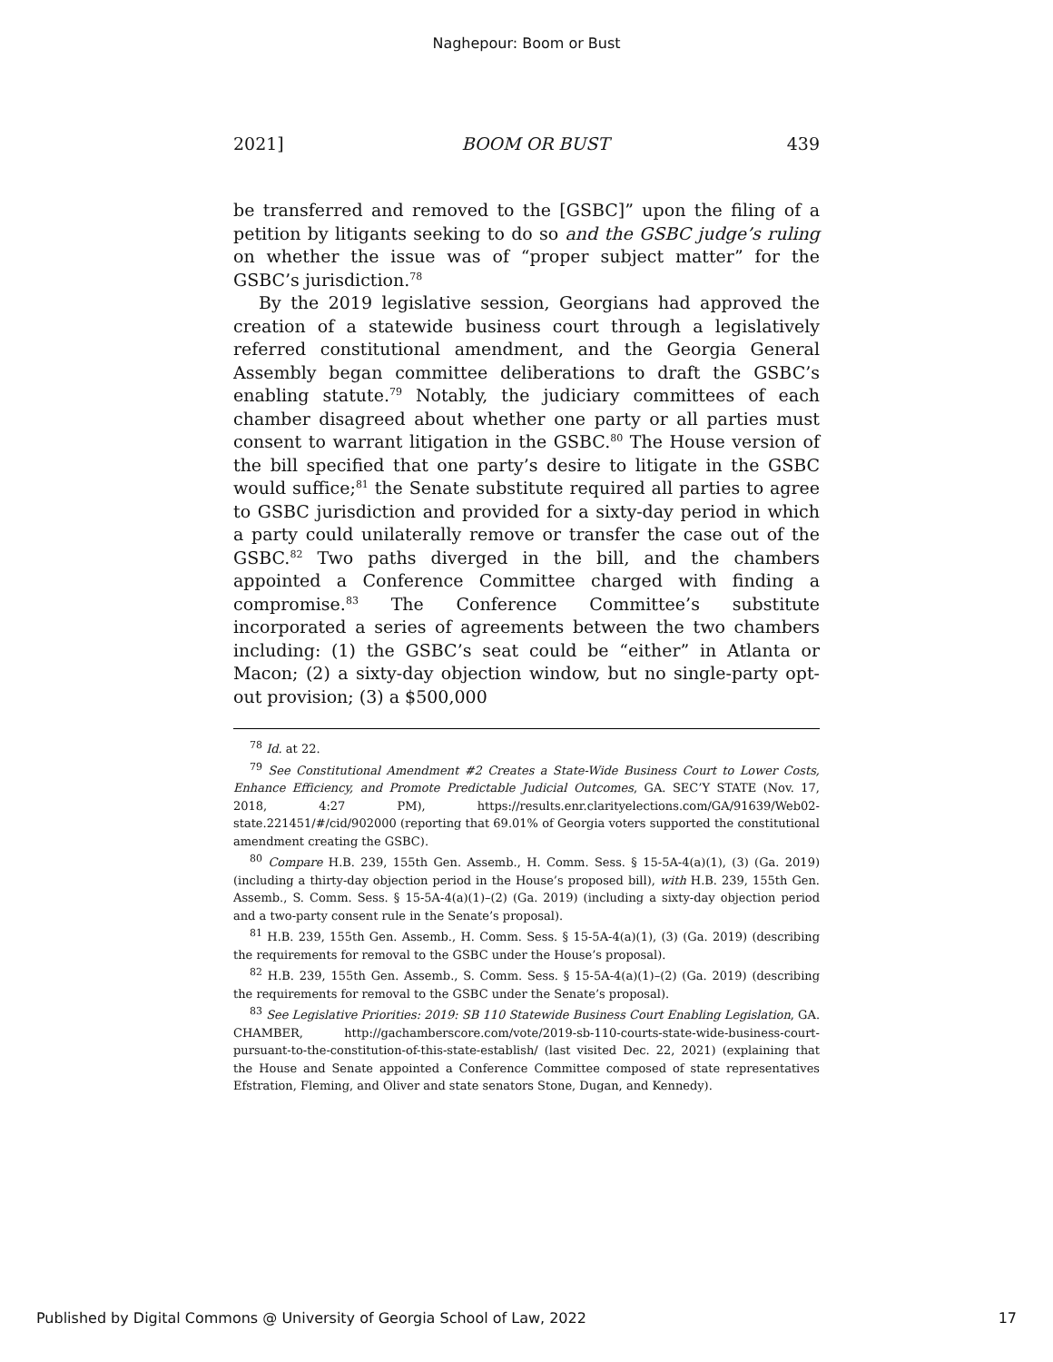Naghepour: Boom or Bust
2021] BOOM OR BUST 439
be transferred and removed to the [GSBC]” upon the filing of a petition by litigants seeking to do so and the GSBC judge’s ruling on whether the issue was of “proper subject matter” for the GSBC’s jurisdiction.<sup>78</sup>
By the 2019 legislative session, Georgians had approved the creation of a statewide business court through a legislatively referred constitutional amendment, and the Georgia General Assembly began committee deliberations to draft the GSBC’s enabling statute.<sup>79</sup> Notably, the judiciary committees of each chamber disagreed about whether one party or all parties must consent to warrant litigation in the GSBC.<sup>80</sup> The House version of the bill specified that one party’s desire to litigate in the GSBC would suffice;<sup>81</sup> the Senate substitute required all parties to agree to GSBC jurisdiction and provided for a sixty-day period in which a party could unilaterally remove or transfer the case out of the GSBC.<sup>82</sup> Two paths diverged in the bill, and the chambers appointed a Conference Committee charged with finding a compromise.<sup>83</sup> The Conference Committee’s substitute incorporated a series of agreements between the two chambers including: (1) the GSBC’s seat could be “either” in Atlanta or Macon; (2) a sixty-day objection window, but no single-party opt-out provision; (3) a $500,000
<sup>78</sup> Id. at 22.
<sup>79</sup> See Constitutional Amendment #2 Creates a State-Wide Business Court to Lower Costs, Enhance Efficiency, and Promote Predictable Judicial Outcomes, GA. SEC’Y STATE (Nov. 17, 2018, 4:27 PM), https://results.enr.clarityelections.com/GA/91639/Web02-state.221451/#/cid/902000 (reporting that 69.01% of Georgia voters supported the constitutional amendment creating the GSBC).
<sup>80</sup> Compare H.B. 239, 155th Gen. Assemb., H. Comm. Sess. § 15-5A-4(a)(1), (3) (Ga. 2019) (including a thirty-day objection period in the House’s proposed bill), with H.B. 239, 155th Gen. Assemb., S. Comm. Sess. § 15-5A-4(a)(1)–(2) (Ga. 2019) (including a sixty-day objection period and a two-party consent rule in the Senate’s proposal).
<sup>81</sup> H.B. 239, 155th Gen. Assemb., H. Comm. Sess. § 15-5A-4(a)(1), (3) (Ga. 2019) (describing the requirements for removal to the GSBC under the House’s proposal).
<sup>82</sup> H.B. 239, 155th Gen. Assemb., S. Comm. Sess. § 15-5A-4(a)(1)–(2) (Ga. 2019) (describing the requirements for removal to the GSBC under the Senate’s proposal).
<sup>83</sup> See Legislative Priorities: 2019: SB 110 Statewide Business Court Enabling Legislation, GA. CHAMBER, http://gachamberscore.com/vote/2019-sb-110-courts-state-wide-business-court-pursuant-to-the-constitution-of-this-state-establish/ (last visited Dec. 22, 2021) (explaining that the House and Senate appointed a Conference Committee composed of state representatives Efstration, Fleming, and Oliver and state senators Stone, Dugan, and Kennedy).
Published by Digital Commons @ University of Georgia School of Law, 2022 17